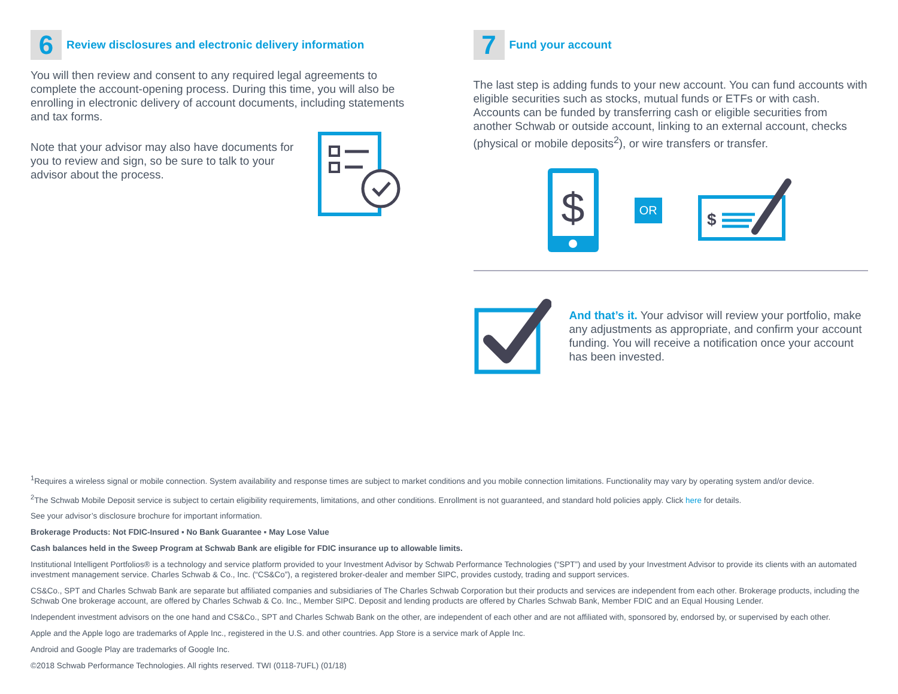6
Review disclosures and electronic delivery information
You will then review and consent to any required legal agreements to complete the account-opening process. During this time, you will also be enrolling in electronic delivery of account documents, including statements and tax forms.
Note that your advisor may also have documents for you to review and sign, so be sure to talk to your advisor about the process.
7
Fund your account
The last step is adding funds to your new account. You can fund accounts with eligible securities such as stocks, mutual funds or ETFs or with cash. Accounts can be funded by transferring cash or eligible securities from another Schwab or outside account, linking to an external account, checks (physical or mobile deposits<sup>2</sup>), or wire transfers or transfer.
$
OR
$
And that’s it. Your advisor will review your portfolio, make any adjustments as appropriate, and confirm your account funding. You will receive a notification once your account has been invested.
<sup>1</sup> Requires a wireless signal or mobile connection. System availability and response times are subject to market conditions and you mobile connection limitations. Functionality may vary by operating system and/or device.
<sup>2</sup> The Schwab Mobile Deposit service is subject to certain eligibility requirements, limitations, and other conditions. Enrollment is not guaranteed, and standard hold policies apply. Click here for details.
See your advisor’s disclosure brochure for important information.
Brokerage Products: Not FDIC-Insured ▪ No Bank Guarantee ▪ May Lose Value
Cash balances held in the Sweep Program at Schwab Bank are eligible for FDIC insurance up to allowable limits.
Institutional Intelligent Portfolios® is a technology and service platform provided to your Investment Advisor by Schwab Performance Technologies (“SPT”) and used by your Investment Advisor to provide its clients with an automated investment management service. Charles Schwab & Co., Inc. (“CS&Co”), a registered broker-dealer and member SIPC, provides custody, trading and support services.
CS&Co., SPT and Charles Schwab Bank are separate but affiliated companies and subsidiaries of The Charles Schwab Corporation but their products and services are independent from each other. Brokerage products, including the Schwab One brokerage account, are offered by Charles Schwab & Co. Inc., Member SIPC. Deposit and lending products are offered by Charles Schwab Bank, Member FDIC and an Equal Housing Lender.
Independent investment advisors on the one hand and CS&Co., SPT and Charles Schwab Bank on the other, are independent of each other and are not affiliated with, sponsored by, endorsed by, or supervised by each other.
Apple and the Apple logo are trademarks of Apple Inc., registered in the U.S. and other countries. App Store is a service mark of Apple Inc.
Android and Google Play are trademarks of Google Inc.
©2018 Schwab Performance Technologies. All rights reserved. TWI (0118-7UFL) (01/18)